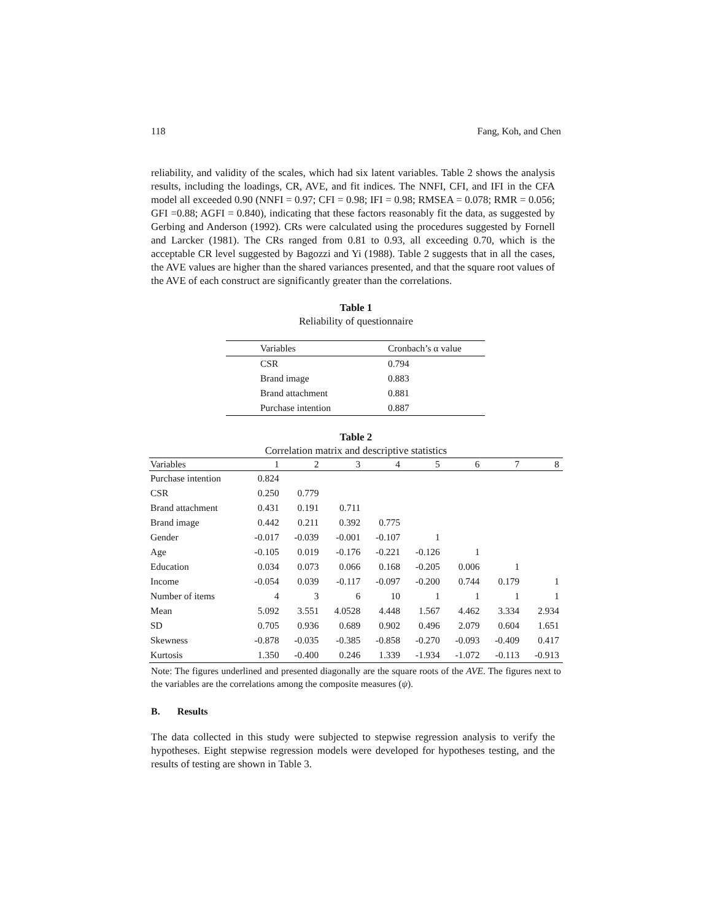118 Fang, Koh, and Chen
reliability, and validity of the scales, which had six latent variables. Table 2 shows the analysis results, including the loadings, CR, AVE, and fit indices. The NNFI, CFI, and IFI in the CFA model all exceeded 0.90 (NNFI = 0.97; CFI = 0.98; IFI = 0.98; RMSEA = 0.078; RMR = 0.056; GFI =0.88; AGFI = 0.840), indicating that these factors reasonably fit the data, as suggested by Gerbing and Anderson (1992). CRs were calculated using the procedures suggested by Fornell and Larcker (1981). The CRs ranged from 0.81 to 0.93, all exceeding 0.70, which is the acceptable CR level suggested by Bagozzi and Yi (1988). Table 2 suggests that in all the cases, the AVE values are higher than the shared variances presented, and that the square root values of the AVE of each construct are significantly greater than the correlations.
Table 1
Reliability of questionnaire
| Variables | Cronbach’s α value |
| --- | --- |
| CSR | 0.794 |
| Brand image | 0.883 |
| Brand attachment | 0.881 |
| Purchase intention | 0.887 |
Table 2
Correlation matrix and descriptive statistics
| Variables | 1 | 2 | 3 | 4 | 5 | 6 | 7 | 8 |
| --- | --- | --- | --- | --- | --- | --- | --- | --- |
| Purchase intention | 0.824 | | | | | | | |
| CSR | 0.250 | 0.779 | | | | | | |
| Brand attachment | 0.431 | 0.191 | 0.711 | | | | | |
| Brand image | 0.442 | 0.211 | 0.392 | 0.775 | | | | |
| Gender | -0.017 | -0.039 | -0.001 | -0.107 | 1 | | | |
| Age | -0.105 | 0.019 | -0.176 | -0.221 | -0.126 | 1 | | |
| Education | 0.034 | 0.073 | 0.066 | 0.168 | -0.205 | 0.006 | 1 | |
| Income | -0.054 | 0.039 | -0.117 | -0.097 | -0.200 | 0.744 | 0.179 | 1 |
| Number of items | 4 | 3 | 6 | 10 | 1 | 1 | 1 | 1 |
| Mean | 5.092 | 3.551 | 4.0528 | 4.448 | 1.567 | 4.462 | 3.334 | 2.934 |
| SD | 0.705 | 0.936 | 0.689 | 0.902 | 0.496 | 2.079 | 0.604 | 1.651 |
| Skewness | -0.878 | -0.035 | -0.385 | -0.858 | -0.270 | -0.093 | -0.409 | 0.417 |
| Kurtosis | 1.350 | -0.400 | 0.246 | 1.339 | -1.934 | -1.072 | -0.113 | -0.913 |
Note: The figures underlined and presented diagonally are the square roots of the AVE. The figures next to the variables are the correlations among the composite measures (ψ).
B. Results
The data collected in this study were subjected to stepwise regression analysis to verify the hypotheses. Eight stepwise regression models were developed for hypotheses testing, and the results of testing are shown in Table 3.